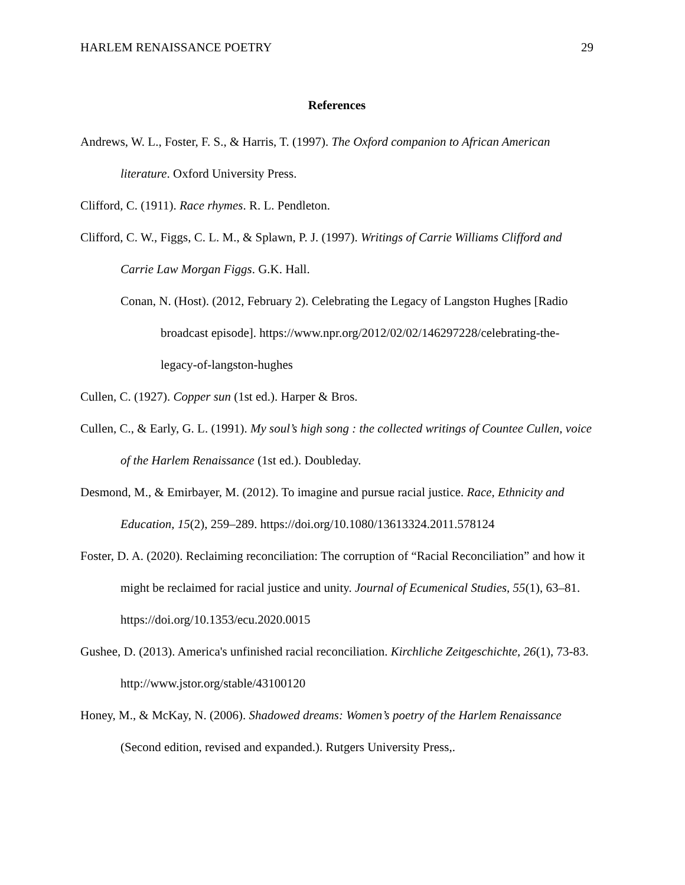HARLEM RENAISSANCE POETRY 29
References
Andrews, W. L., Foster, F. S., & Harris, T. (1997). The Oxford companion to African American literature. Oxford University Press.
Clifford, C. (1911). Race rhymes. R. L. Pendleton.
Clifford, C. W., Figgs, C. L. M., & Splawn, P. J. (1997). Writings of Carrie Williams Clifford and Carrie Law Morgan Figgs. G.K. Hall.
Conan, N. (Host). (2012, February 2). Celebrating the Legacy of Langston Hughes [Radio broadcast episode]. https://www.npr.org/2012/02/02/146297228/celebrating-the-legacy-of-langston-hughes
Cullen, C. (1927). Copper sun (1st ed.). Harper & Bros.
Cullen, C., & Early, G. L. (1991). My soul’s high song : the collected writings of Countee Cullen, voice of the Harlem Renaissance (1st ed.). Doubleday.
Desmond, M., & Emirbayer, M. (2012). To imagine and pursue racial justice. Race, Ethnicity and Education, 15(2), 259–289. https://doi.org/10.1080/13613324.2011.578124
Foster, D. A. (2020). Reclaiming reconciliation: The corruption of “Racial Reconciliation” and how it might be reclaimed for racial justice and unity. Journal of Ecumenical Studies, 55(1), 63–81. https://doi.org/10.1353/ecu.2020.0015
Gushee, D. (2013). America's unfinished racial reconciliation. Kirchliche Zeitgeschichte, 26(1), 73-83. http://www.jstor.org/stable/43100120
Honey, M., & McKay, N. (2006). Shadowed dreams: Women’s poetry of the Harlem Renaissance (Second edition, revised and expanded.). Rutgers University Press,.